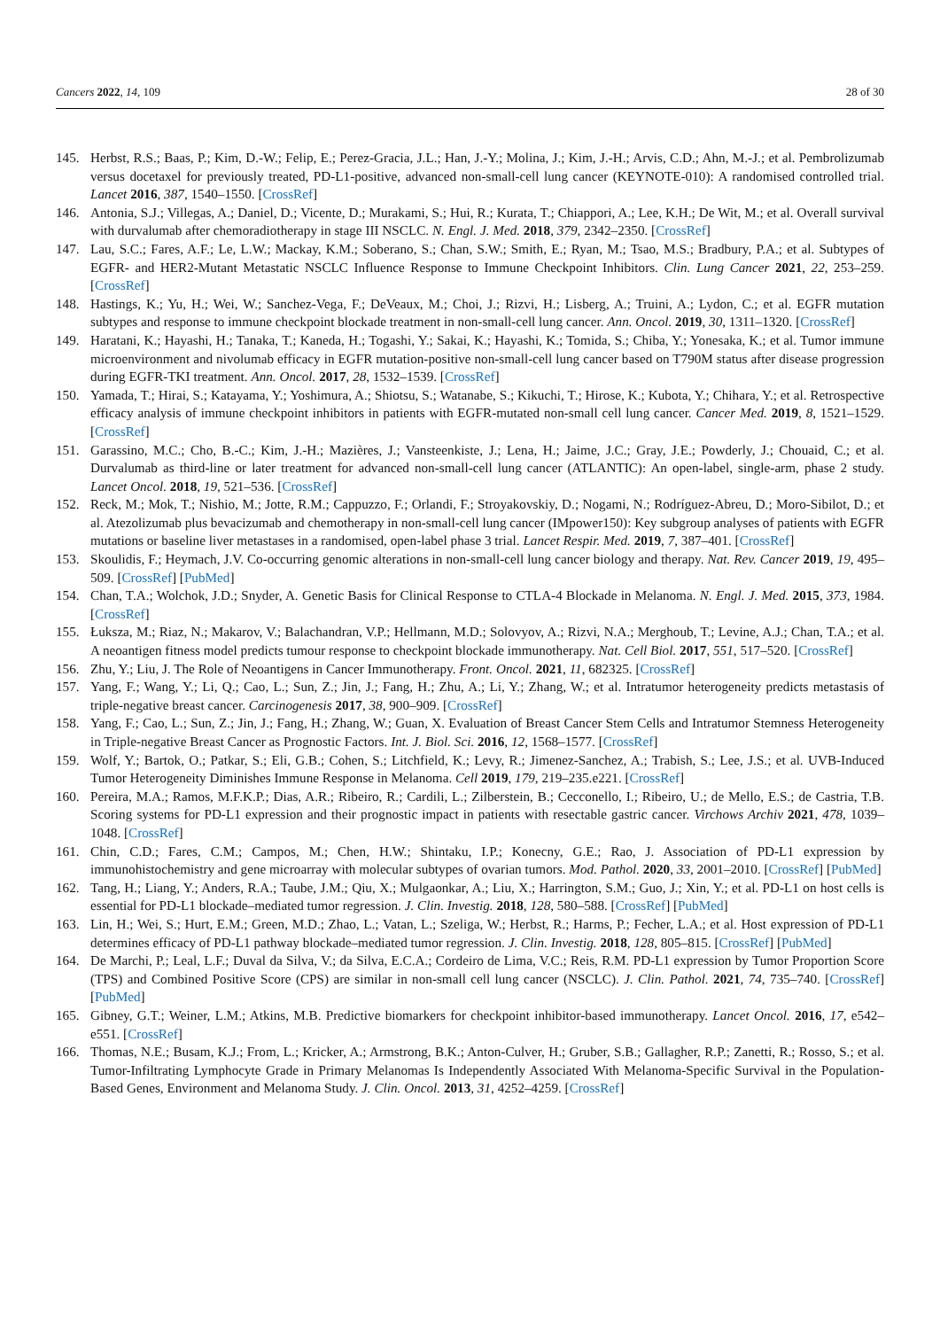Cancers 2022, 14, 109 28 of 30
145. Herbst, R.S.; Baas, P.; Kim, D.-W.; Felip, E.; Perez-Gracia, J.L.; Han, J.-Y.; Molina, J.; Kim, J.-H.; Arvis, C.D.; Ahn, M.-J.; et al. Pembrolizumab versus docetaxel for previously treated, PD-L1-positive, advanced non-small-cell lung cancer (KEYNOTE-010): A randomised controlled trial. Lancet 2016, 387, 1540–1550. [CrossRef]
146. Antonia, S.J.; Villegas, A.; Daniel, D.; Vicente, D.; Murakami, S.; Hui, R.; Kurata, T.; Chiappori, A.; Lee, K.H.; De Wit, M.; et al. Overall survival with durvalumab after chemoradiotherapy in stage III NSCLC. N. Engl. J. Med. 2018, 379, 2342–2350. [CrossRef]
147. Lau, S.C.; Fares, A.F.; Le, L.W.; Mackay, K.M.; Soberano, S.; Chan, S.W.; Smith, E.; Ryan, M.; Tsao, M.S.; Bradbury, P.A.; et al. Subtypes of EGFR- and HER2-Mutant Metastatic NSCLC Influence Response to Immune Checkpoint Inhibitors. Clin. Lung Cancer 2021, 22, 253–259. [CrossRef]
148. Hastings, K.; Yu, H.; Wei, W.; Sanchez-Vega, F.; DeVeaux, M.; Choi, J.; Rizvi, H.; Lisberg, A.; Truini, A.; Lydon, C.; et al. EGFR mutation subtypes and response to immune checkpoint blockade treatment in non-small-cell lung cancer. Ann. Oncol. 2019, 30, 1311–1320. [CrossRef]
149. Haratani, K.; Hayashi, H.; Tanaka, T.; Kaneda, H.; Togashi, Y.; Sakai, K.; Hayashi, K.; Tomida, S.; Chiba, Y.; Yonesaka, K.; et al. Tumor immune microenvironment and nivolumab efficacy in EGFR mutation-positive non-small-cell lung cancer based on T790M status after disease progression during EGFR-TKI treatment. Ann. Oncol. 2017, 28, 1532–1539. [CrossRef]
150. Yamada, T.; Hirai, S.; Katayama, Y.; Yoshimura, A.; Shiotsu, S.; Watanabe, S.; Kikuchi, T.; Hirose, K.; Kubota, Y.; Chihara, Y.; et al. Retrospective efficacy analysis of immune checkpoint inhibitors in patients with EGFR-mutated non-small cell lung cancer. Cancer Med. 2019, 8, 1521–1529. [CrossRef]
151. Garassino, M.C.; Cho, B.-C.; Kim, J.-H.; Mazières, J.; Vansteenkiste, J.; Lena, H.; Jaime, J.C.; Gray, J.E.; Powderly, J.; Chouaid, C.; et al. Durvalumab as third-line or later treatment for advanced non-small-cell lung cancer (ATLANTIC): An open-label, single-arm, phase 2 study. Lancet Oncol. 2018, 19, 521–536. [CrossRef]
152. Reck, M.; Mok, T.; Nishio, M.; Jotte, R.M.; Cappuzzo, F.; Orlandi, F.; Stroyakovskiy, D.; Nogami, N.; Rodríguez-Abreu, D.; Moro-Sibilot, D.; et al. Atezolizumab plus bevacizumab and chemotherapy in non-small-cell lung cancer (IMpower150): Key subgroup analyses of patients with EGFR mutations or baseline liver metastases in a randomised, open-label phase 3 trial. Lancet Respir. Med. 2019, 7, 387–401. [CrossRef]
153. Skoulidis, F.; Heymach, J.V. Co-occurring genomic alterations in non-small-cell lung cancer biology and therapy. Nat. Rev. Cancer 2019, 19, 495–509. [CrossRef] [PubMed]
154. Chan, T.A.; Wolchok, J.D.; Snyder, A. Genetic Basis for Clinical Response to CTLA-4 Blockade in Melanoma. N. Engl. J. Med. 2015, 373, 1984. [CrossRef]
155. Łuksza, M.; Riaz, N.; Makarov, V.; Balachandran, V.P.; Hellmann, M.D.; Solovyov, A.; Rizvi, N.A.; Merghoub, T.; Levine, A.J.; Chan, T.A.; et al. A neoantigen fitness model predicts tumour response to checkpoint blockade immunotherapy. Nat. Cell Biol. 2017, 551, 517–520. [CrossRef]
156. Zhu, Y.; Liu, J. The Role of Neoantigens in Cancer Immunotherapy. Front. Oncol. 2021, 11, 682325. [CrossRef]
157. Yang, F.; Wang, Y.; Li, Q.; Cao, L.; Sun, Z.; Jin, J.; Fang, H.; Zhu, A.; Li, Y.; Zhang, W.; et al. Intratumor heterogeneity predicts metastasis of triple-negative breast cancer. Carcinogenesis 2017, 38, 900–909. [CrossRef]
158. Yang, F.; Cao, L.; Sun, Z.; Jin, J.; Fang, H.; Zhang, W.; Guan, X. Evaluation of Breast Cancer Stem Cells and Intratumor Stemness Heterogeneity in Triple-negative Breast Cancer as Prognostic Factors. Int. J. Biol. Sci. 2016, 12, 1568–1577. [CrossRef]
159. Wolf, Y.; Bartok, O.; Patkar, S.; Eli, G.B.; Cohen, S.; Litchfield, K.; Levy, R.; Jimenez-Sanchez, A.; Trabish, S.; Lee, J.S.; et al. UVB-Induced Tumor Heterogeneity Diminishes Immune Response in Melanoma. Cell 2019, 179, 219–235.e221. [CrossRef]
160. Pereira, M.A.; Ramos, M.F.K.P.; Dias, A.R.; Ribeiro, R.; Cardili, L.; Zilberstein, B.; Cecconello, I.; Ribeiro, U.; de Mello, E.S.; de Castria, T.B. Scoring systems for PD-L1 expression and their prognostic impact in patients with resectable gastric cancer. Virchows Archiv 2021, 478, 1039–1048. [CrossRef]
161. Chin, C.D.; Fares, C.M.; Campos, M.; Chen, H.W.; Shintaku, I.P.; Konecny, G.E.; Rao, J. Association of PD-L1 expression by immunohistochemistry and gene microarray with molecular subtypes of ovarian tumors. Mod. Pathol. 2020, 33, 2001–2010. [CrossRef] [PubMed]
162. Tang, H.; Liang, Y.; Anders, R.A.; Taube, J.M.; Qiu, X.; Mulgaonkar, A.; Liu, X.; Harrington, S.M.; Guo, J.; Xin, Y.; et al. PD-L1 on host cells is essential for PD-L1 blockade–mediated tumor regression. J. Clin. Investig. 2018, 128, 580–588. [CrossRef] [PubMed]
163. Lin, H.; Wei, S.; Hurt, E.M.; Green, M.D.; Zhao, L.; Vatan, L.; Szeliga, W.; Herbst, R.; Harms, P.; Fecher, L.A.; et al. Host expression of PD-L1 determines efficacy of PD-L1 pathway blockade–mediated tumor regression. J. Clin. Investig. 2018, 128, 805–815. [CrossRef] [PubMed]
164. De Marchi, P.; Leal, L.F.; Duval da Silva, V.; da Silva, E.C.A.; Cordeiro de Lima, V.C.; Reis, R.M. PD-L1 expression by Tumor Proportion Score (TPS) and Combined Positive Score (CPS) are similar in non-small cell lung cancer (NSCLC). J. Clin. Pathol. 2021, 74, 735–740. [CrossRef] [PubMed]
165. Gibney, G.T.; Weiner, L.M.; Atkins, M.B. Predictive biomarkers for checkpoint inhibitor-based immunotherapy. Lancet Oncol. 2016, 17, e542–e551. [CrossRef]
166. Thomas, N.E.; Busam, K.J.; From, L.; Kricker, A.; Armstrong, B.K.; Anton-Culver, H.; Gruber, S.B.; Gallagher, R.P.; Zanetti, R.; Rosso, S.; et al. Tumor-Infiltrating Lymphocyte Grade in Primary Melanomas Is Independently Associated With Melanoma-Specific Survival in the Population-Based Genes, Environment and Melanoma Study. J. Clin. Oncol. 2013, 31, 4252–4259. [CrossRef]